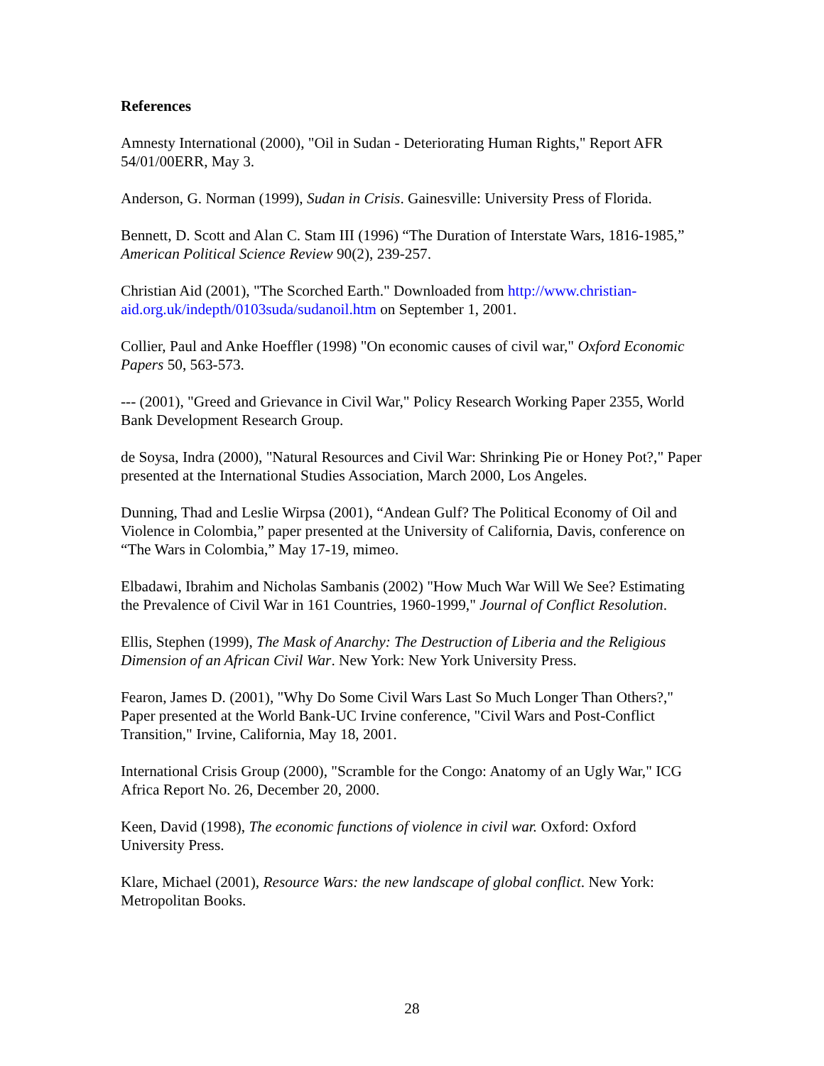References
Amnesty International (2000), "Oil in Sudan - Deteriorating Human Rights," Report AFR 54/01/00ERR, May 3.
Anderson, G. Norman (1999), Sudan in Crisis. Gainesville: University Press of Florida.
Bennett, D. Scott and Alan C. Stam III (1996) “The Duration of Interstate Wars, 1816-1985,” American Political Science Review 90(2), 239-257.
Christian Aid (2001), "The Scorched Earth." Downloaded from http://www.christian-aid.org.uk/indepth/0103suda/sudanoil.htm on September 1, 2001.
Collier, Paul and Anke Hoeffler (1998) "On economic causes of civil war," Oxford Economic Papers 50, 563-573.
--- (2001), "Greed and Grievance in Civil War," Policy Research Working Paper 2355, World Bank Development Research Group.
de Soysa, Indra (2000), "Natural Resources and Civil War: Shrinking Pie or Honey Pot?," Paper presented at the International Studies Association, March 2000, Los Angeles.
Dunning, Thad and Leslie Wirpsa (2001), “Andean Gulf? The Political Economy of Oil and Violence in Colombia,” paper presented at the University of California, Davis, conference on “The Wars in Colombia,” May 17-19, mimeo.
Elbadawi, Ibrahim and Nicholas Sambanis (2002) "How Much War Will We See? Estimating the Prevalence of Civil War in 161 Countries, 1960-1999," Journal of Conflict Resolution.
Ellis, Stephen (1999), The Mask of Anarchy: The Destruction of Liberia and the Religious Dimension of an African Civil War. New York: New York University Press.
Fearon, James D. (2001), "Why Do Some Civil Wars Last So Much Longer Than Others?," Paper presented at the World Bank-UC Irvine conference, "Civil Wars and Post-Conflict Transition," Irvine, California, May 18, 2001.
International Crisis Group (2000), "Scramble for the Congo: Anatomy of an Ugly War," ICG Africa Report No. 26, December 20, 2000.
Keen, David (1998), The economic functions of violence in civil war. Oxford: Oxford University Press.
Klare, Michael (2001), Resource Wars: the new landscape of global conflict. New York: Metropolitan Books.
28